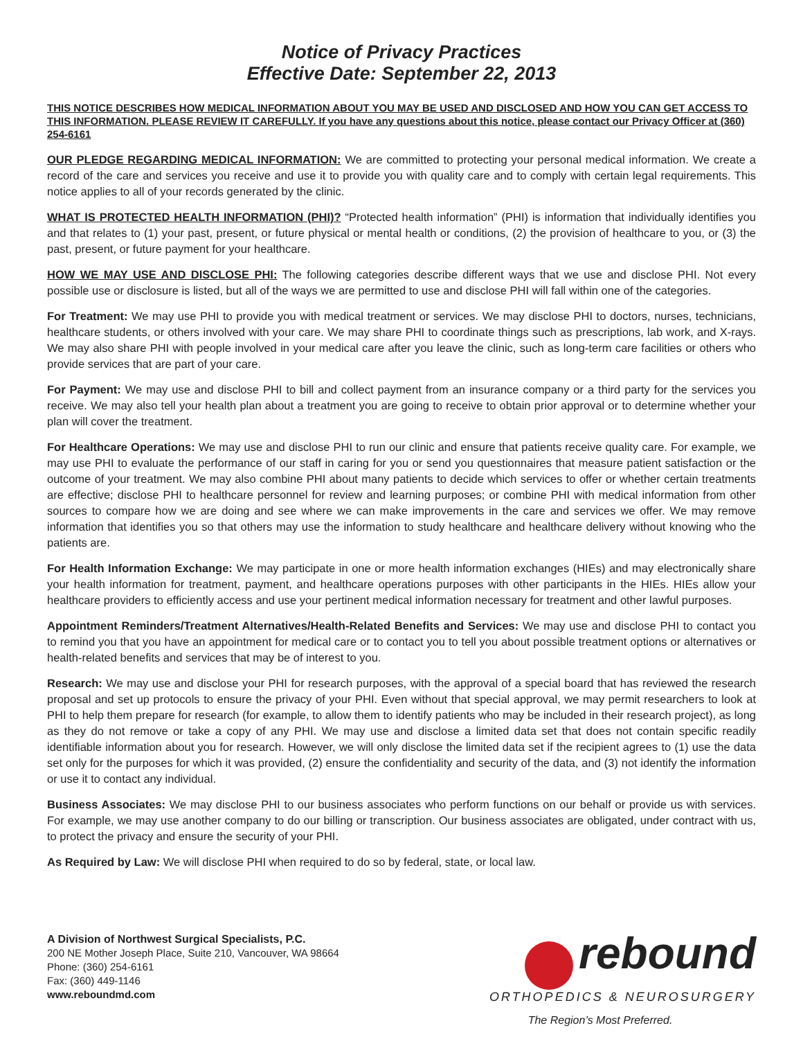Notice of Privacy Practices
Effective Date: September 22, 2013
THIS NOTICE DESCRIBES HOW MEDICAL INFORMATION ABOUT YOU MAY BE USED AND DISCLOSED AND HOW YOU CAN GET ACCESS TO THIS INFORMATION. PLEASE REVIEW IT CAREFULLY. If you have any questions about this notice, please contact our Privacy Officer at (360) 254-6161
OUR PLEDGE REGARDING MEDICAL INFORMATION: We are committed to protecting your personal medical information. We create a record of the care and services you receive and use it to provide you with quality care and to comply with certain legal requirements. This notice applies to all of your records generated by the clinic.
WHAT IS PROTECTED HEALTH INFORMATION (PHI)? “Protected health information” (PHI) is information that individually identifies you and that relates to (1) your past, present, or future physical or mental health or conditions, (2) the provision of healthcare to you, or (3) the past, present, or future payment for your healthcare.
HOW WE MAY USE AND DISCLOSE PHI: The following categories describe different ways that we use and disclose PHI. Not every possible use or disclosure is listed, but all of the ways we are permitted to use and disclose PHI will fall within one of the categories.
For Treatment: We may use PHI to provide you with medical treatment or services. We may disclose PHI to doctors, nurses, technicians, healthcare students, or others involved with your care. We may share PHI to coordinate things such as prescriptions, lab work, and X-rays. We may also share PHI with people involved in your medical care after you leave the clinic, such as long-term care facilities or others who provide services that are part of your care.
For Payment: We may use and disclose PHI to bill and collect payment from an insurance company or a third party for the services you receive. We may also tell your health plan about a treatment you are going to receive to obtain prior approval or to determine whether your plan will cover the treatment.
For Healthcare Operations: We may use and disclose PHI to run our clinic and ensure that patients receive quality care. For example, we may use PHI to evaluate the performance of our staff in caring for you or send you questionnaires that measure patient satisfaction or the outcome of your treatment. We may also combine PHI about many patients to decide which services to offer or whether certain treatments are effective; disclose PHI to healthcare personnel for review and learning purposes; or combine PHI with medical information from other sources to compare how we are doing and see where we can make improvements in the care and services we offer. We may remove information that identifies you so that others may use the information to study healthcare and healthcare delivery without knowing who the patients are.
For Health Information Exchange: We may participate in one or more health information exchanges (HIEs) and may electronically share your health information for treatment, payment, and healthcare operations purposes with other participants in the HIEs. HIEs allow your healthcare providers to efficiently access and use your pertinent medical information necessary for treatment and other lawful purposes.
Appointment Reminders/Treatment Alternatives/Health-Related Benefits and Services: We may use and disclose PHI to contact you to remind you that you have an appointment for medical care or to contact you to tell you about possible treatment options or alternatives or health-related benefits and services that may be of interest to you.
Research: We may use and disclose your PHI for research purposes, with the approval of a special board that has reviewed the research proposal and set up protocols to ensure the privacy of your PHI. Even without that special approval, we may permit researchers to look at PHI to help them prepare for research (for example, to allow them to identify patients who may be included in their research project), as long as they do not remove or take a copy of any PHI. We may use and disclose a limited data set that does not contain specific readily identifiable information about you for research. However, we will only disclose the limited data set if the recipient agrees to (1) use the data set only for the purposes for which it was provided, (2) ensure the confidentiality and security of the data, and (3) not identify the information or use it to contact any individual.
Business Associates: We may disclose PHI to our business associates who perform functions on our behalf or provide us with services. For example, we may use another company to do our billing or transcription. Our business associates are obligated, under contract with us, to protect the privacy and ensure the security of your PHI.
As Required by Law: We will disclose PHI when required to do so by federal, state, or local law.
A Division of Northwest Surgical Specialists, P.C.
200 NE Mother Joseph Place, Suite 210, Vancouver, WA 98664
Phone: (360) 254-6161
Fax: (360) 449-1146
www.reboundmd.com
rebound
ORTHOPEDICS & NEUROSURGERY
The Region’s Most Preferred.